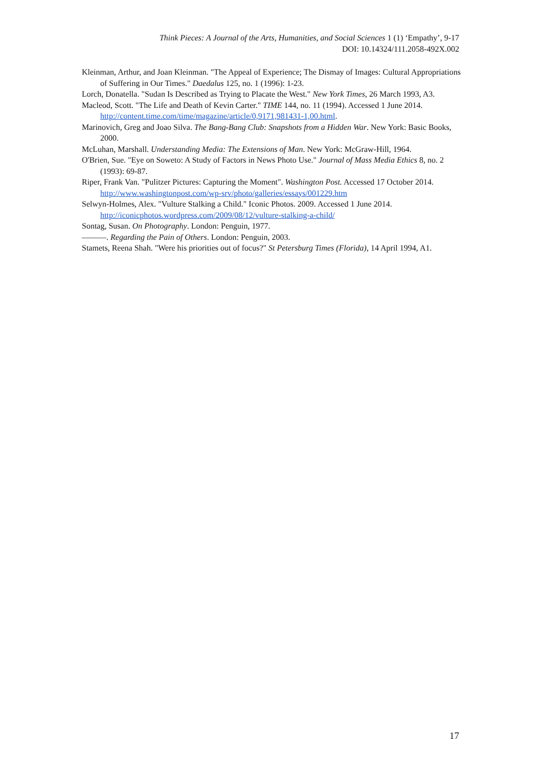Think Pieces: A Journal of the Arts, Humanities, and Social Sciences 1 (1) ‘Empathy’, 9-17
DOI: 10.14324/111.2058-492X.002
Kleinman, Arthur, and Joan Kleinman. "The Appeal of Experience; The Dismay of Images: Cultural Appropriations of Suffering in Our Times." Daedalus 125, no. 1 (1996): 1-23.
Lorch, Donatella. "Sudan Is Described as Trying to Placate the West." New York Times, 26 March 1993, A3.
Macleod, Scott. "The Life and Death of Kevin Carter." TIME 144, no. 11 (1994). Accessed 1 June 2014. http://content.time.com/time/magazine/article/0,9171,981431-1,00.html.
Marinovich, Greg and Joao Silva. The Bang-Bang Club: Snapshots from a Hidden War. New York: Basic Books, 2000.
McLuhan, Marshall. Understanding Media: The Extensions of Man. New York: McGraw-Hill, 1964.
O'Brien, Sue. "Eye on Soweto: A Study of Factors in News Photo Use." Journal of Mass Media Ethics 8, no. 2 (1993): 69-87.
Riper, Frank Van. "Pulitzer Pictures: Capturing the Moment". Washington Post. Accessed 17 October 2014. http://www.washingtonpost.com/wp-srv/photo/galleries/essays/001229.htm
Selwyn-Holmes, Alex. "Vulture Stalking a Child." Iconic Photos. 2009. Accessed 1 June 2014. http://iconicphotos.wordpress.com/2009/08/12/vulture-stalking-a-child/
Sontag, Susan. On Photography. London: Penguin, 1977.
———. Regarding the Pain of Others. London: Penguin, 2003.
Stamets, Reena Shah. "Were his priorities out of focus?" St Petersburg Times (Florida), 14 April 1994, A1.
17